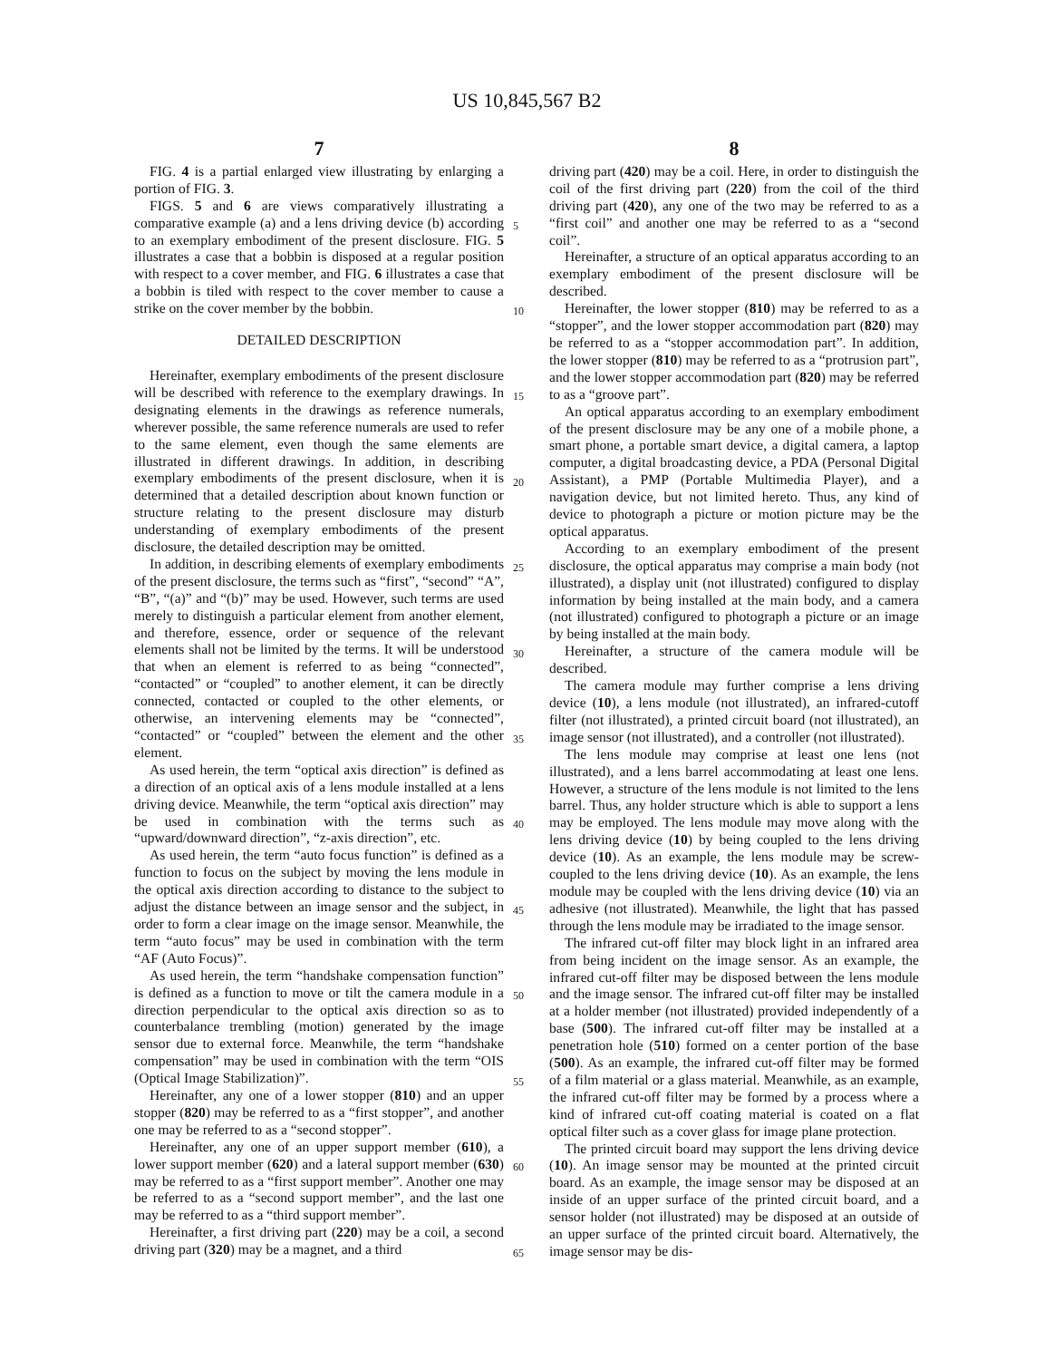US 10,845,567 B2
7
FIG. 4 is a partial enlarged view illustrating by enlarging a portion of FIG. 3.
FIGS. 5 and 6 are views comparatively illustrating a comparative example (a) and a lens driving device (b) according to an exemplary embodiment of the present disclosure. FIG. 5 illustrates a case that a bobbin is disposed at a regular position with respect to a cover member, and FIG. 6 illustrates a case that a bobbin is tiled with respect to the cover member to cause a strike on the cover member by the bobbin.
DETAILED DESCRIPTION
Hereinafter, exemplary embodiments of the present disclosure will be described with reference to the exemplary drawings. In designating elements in the drawings as reference numerals, wherever possible, the same reference numerals are used to refer to the same element, even though the same elements are illustrated in different drawings. In addition, in describing exemplary embodiments of the present disclosure, when it is determined that a detailed description about known function or structure relating to the present disclosure may disturb understanding of exemplary embodiments of the present disclosure, the detailed description may be omitted.
In addition, in describing elements of exemplary embodiments of the present disclosure, the terms such as “first”, “second” “A”, “B”, “(a)” and “(b)” may be used. However, such terms are used merely to distinguish a particular element from another element, and therefore, essence, order or sequence of the relevant elements shall not be limited by the terms. It will be understood that when an element is referred to as being “connected”, “contacted” or “coupled” to another element, it can be directly connected, contacted or coupled to the other elements, or otherwise, an intervening elements may be “connected”, “contacted” or “coupled” between the element and the other element.
As used herein, the term “optical axis direction” is defined as a direction of an optical axis of a lens module installed at a lens driving device. Meanwhile, the term “optical axis direction” may be used in combination with the terms such as “upward/downward direction”, “z-axis direction”, etc.
As used herein, the term “auto focus function” is defined as a function to focus on the subject by moving the lens module in the optical axis direction according to distance to the subject to adjust the distance between an image sensor and the subject, in order to form a clear image on the image sensor. Meanwhile, the term “auto focus” may be used in combination with the term “AF (Auto Focus)”.
As used herein, the term “handshake compensation function” is defined as a function to move or tilt the camera module in a direction perpendicular to the optical axis direction so as to counterbalance trembling (motion) generated by the image sensor due to external force. Meanwhile, the term “handshake compensation” may be used in combination with the term “OIS (Optical Image Stabilization)”.
Hereinafter, any one of a lower stopper (810) and an upper stopper (820) may be referred to as a “first stopper”, and another one may be referred to as a “second stopper”.
Hereinafter, any one of an upper support member (610), a lower support member (620) and a lateral support member (630) may be referred to as a “first support member”. Another one may be referred to as a “second support member”, and the last one may be referred to as a “third support member”.
Hereinafter, a first driving part (220) may be a coil, a second driving part (320) may be a magnet, and a third
8
driving part (420) may be a coil. Here, in order to distinguish the coil of the first driving part (220) from the coil of the third driving part (420), any one of the two may be referred to as a “first coil” and another one may be referred to as a “second coil”.
Hereinafter, a structure of an optical apparatus according to an exemplary embodiment of the present disclosure will be described.
Hereinafter, the lower stopper (810) may be referred to as a “stopper”, and the lower stopper accommodation part (820) may be referred to as a “stopper accommodation part”. In addition, the lower stopper (810) may be referred to as a “protrusion part”, and the lower stopper accommodation part (820) may be referred to as a “groove part”.
An optical apparatus according to an exemplary embodiment of the present disclosure may be any one of a mobile phone, a smart phone, a portable smart device, a digital camera, a laptop computer, a digital broadcasting device, a PDA (Personal Digital Assistant), a PMP (Portable Multimedia Player), and a navigation device, but not limited hereto. Thus, any kind of device to photograph a picture or motion picture may be the optical apparatus.
According to an exemplary embodiment of the present disclosure, the optical apparatus may comprise a main body (not illustrated), a display unit (not illustrated) configured to display information by being installed at the main body, and a camera (not illustrated) configured to photograph a picture or an image by being installed at the main body.
Hereinafter, a structure of the camera module will be described.
The camera module may further comprise a lens driving device (10), a lens module (not illustrated), an infrared-cutoff filter (not illustrated), a printed circuit board (not illustrated), an image sensor (not illustrated), and a controller (not illustrated).
The lens module may comprise at least one lens (not illustrated), and a lens barrel accommodating at least one lens. However, a structure of the lens module is not limited to the lens barrel. Thus, any holder structure which is able to support a lens may be employed. The lens module may move along with the lens driving device (10) by being coupled to the lens driving device (10). As an example, the lens module may be screw-coupled to the lens driving device (10). As an example, the lens module may be coupled with the lens driving device (10) via an adhesive (not illustrated). Meanwhile, the light that has passed through the lens module may be irradiated to the image sensor.
The infrared cut-off filter may block light in an infrared area from being incident on the image sensor. As an example, the infrared cut-off filter may be disposed between the lens module and the image sensor. The infrared cut-off filter may be installed at a holder member (not illustrated) provided independently of a base (500). The infrared cut-off filter may be installed at a penetration hole (510) formed on a center portion of the base (500). As an example, the infrared cut-off filter may be formed of a film material or a glass material. Meanwhile, as an example, the infrared cut-off filter may be formed by a process where a kind of infrared cut-off coating material is coated on a flat optical filter such as a cover glass for image plane protection.
The printed circuit board may support the lens driving device (10). An image sensor may be mounted at the printed circuit board. As an example, the image sensor may be disposed at an inside of an upper surface of the printed circuit board, and a sensor holder (not illustrated) may be disposed at an outside of an upper surface of the printed circuit board. Alternatively, the image sensor may be dis-
5
10
15
20
25
30
35
40
45
50
55
60
65